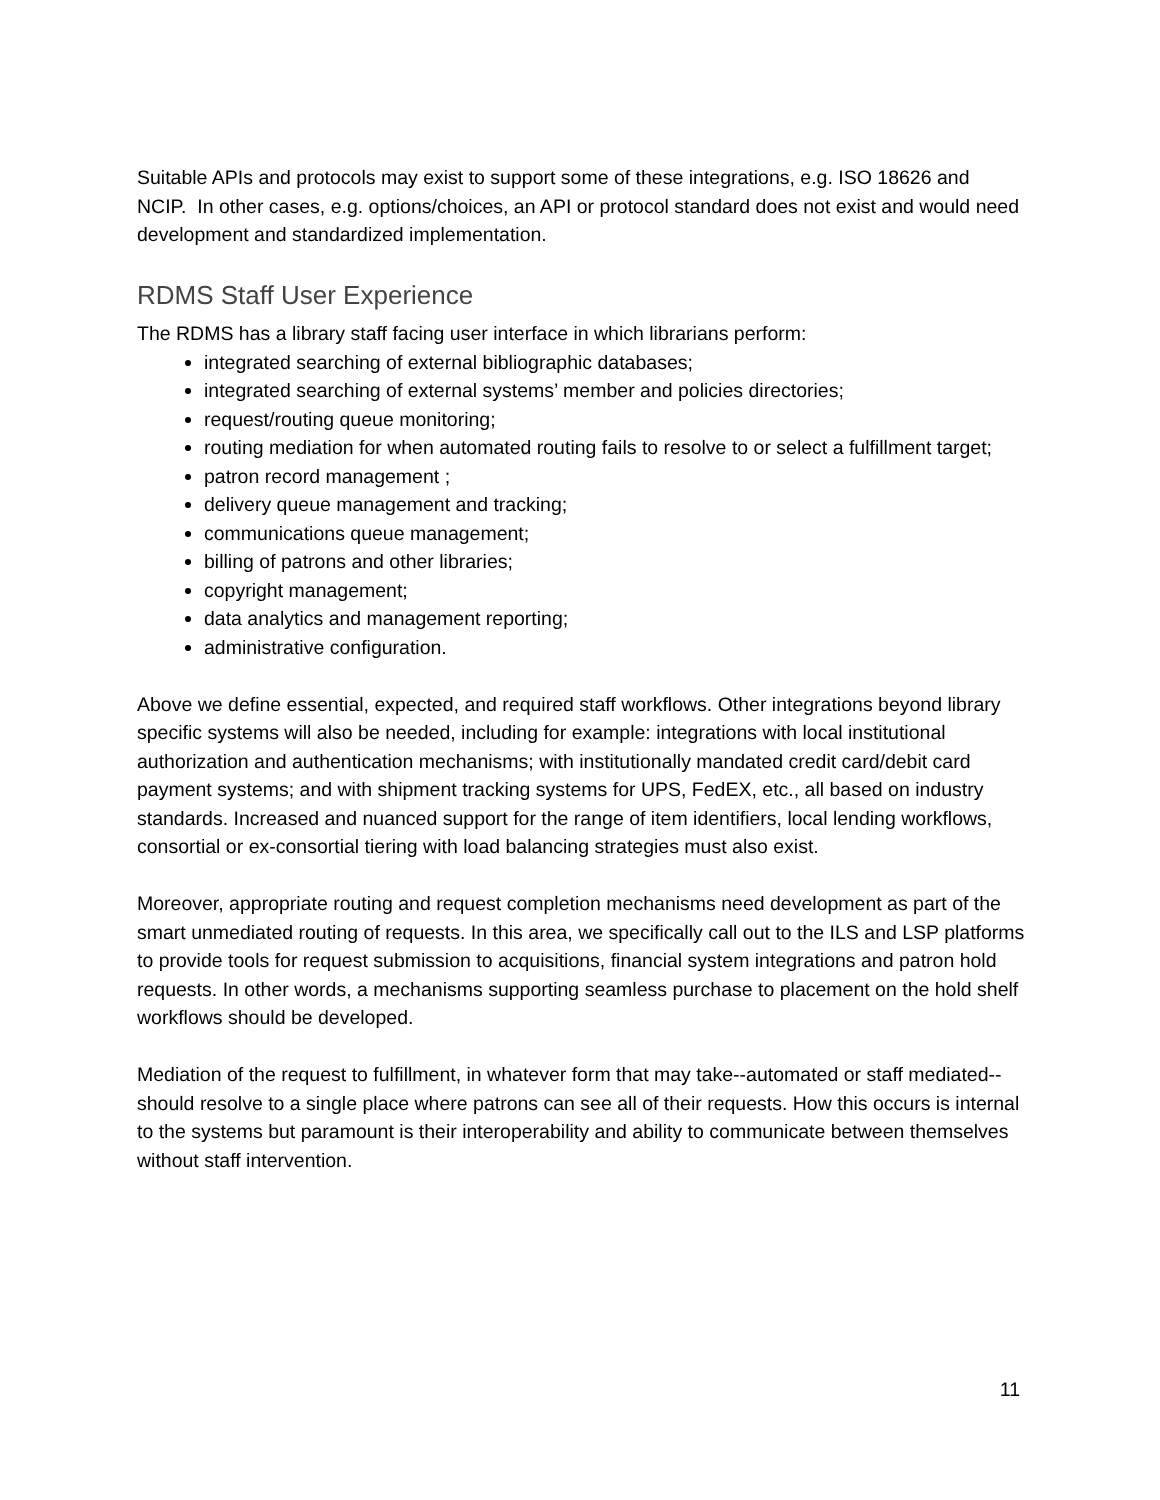Suitable APIs and protocols may exist to support some of these integrations, e.g. ISO 18626 and NCIP. In other cases, e.g. options/choices, an API or protocol standard does not exist and would need development and standardized implementation.
RDMS Staff User Experience
The RDMS has a library staff facing user interface in which librarians perform:
integrated searching of external bibliographic databases;
integrated searching of external systems’ member and policies directories;
request/routing queue monitoring;
routing mediation for when automated routing fails to resolve to or select a fulfillment target;
patron record management ;
delivery queue management and tracking;
communications queue management;
billing of patrons and other libraries;
copyright management;
data analytics and management reporting;
administrative configuration.
Above we define essential, expected, and required staff workflows. Other integrations beyond library specific systems will also be needed, including for example: integrations with local institutional authorization and authentication mechanisms; with institutionally mandated credit card/debit card payment systems; and with shipment tracking systems for UPS, FedEX, etc., all based on industry standards. Increased and nuanced support for the range of item identifiers, local lending workflows, consortial or ex-consortial tiering with load balancing strategies must also exist.
Moreover, appropriate routing and request completion mechanisms need development as part of the smart unmediated routing of requests. In this area, we specifically call out to the ILS and LSP platforms to provide tools for request submission to acquisitions, financial system integrations and patron hold requests. In other words, a mechanisms supporting seamless purchase to placement on the hold shelf workflows should be developed.
Mediation of the request to fulfillment, in whatever form that may take--automated or staff mediated--should resolve to a single place where patrons can see all of their requests. How this occurs is internal to the systems but paramount is their interoperability and ability to communicate between themselves without staff intervention.
11